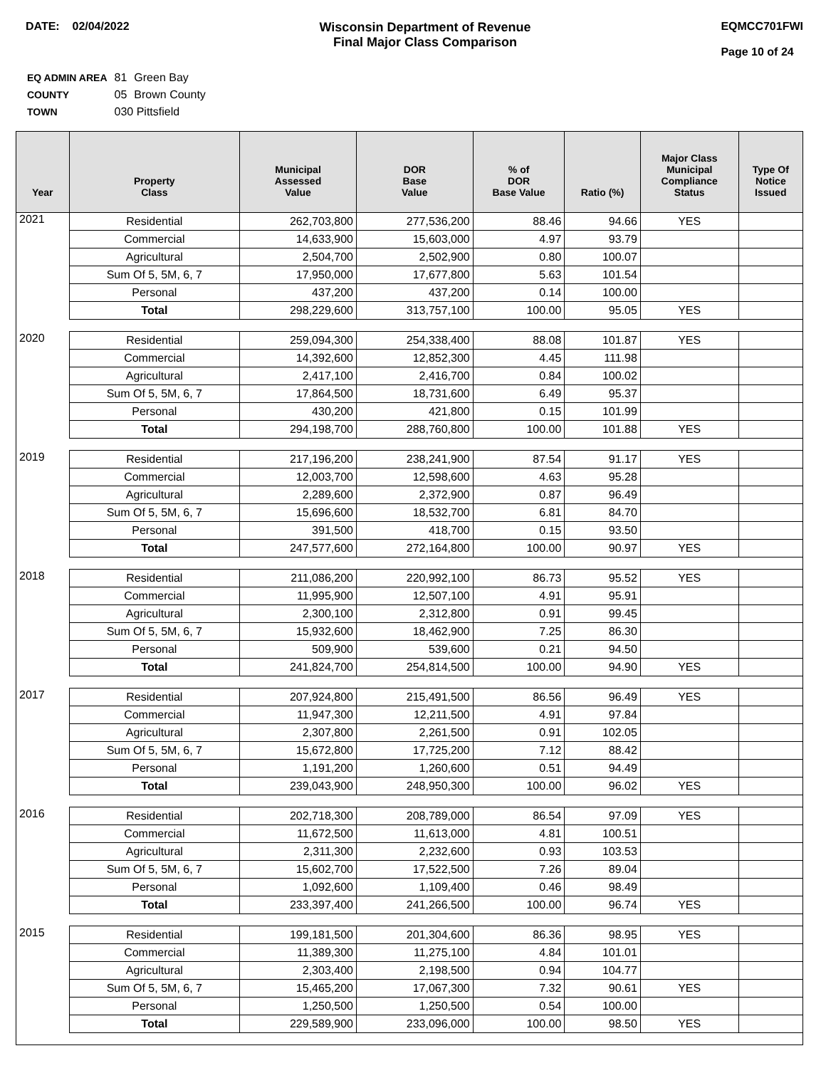DATE: 02/04/2022 Wisconsin Department of Revenue
Final Major Class Comparison
EQMCC701FWI
Page 10 of 24
| EQ ADMIN AREA | 81 | Green Bay |
| COUNTY | 05 | Brown County |
| TOWN | 030 Pittsfield | |
| Year | Property Class | Municipal Assessed Value | DOR Base Value | % of DOR Base Value | Ratio (%) | Major Class Municipal Compliance Status | Type Of Notice Issued |
| --- | --- | --- | --- | --- | --- | --- | --- |
| 2021 | Residential | 262,703,800 | 277,536,200 | 88.46 | 94.66 | YES | |
| | Commercial | 14,633,900 | 15,603,000 | 4.97 | 93.79 | | |
| | Agricultural | 2,504,700 | 2,502,900 | 0.80 | 100.07 | | |
| | Sum Of 5, 5M, 6, 7 | 17,950,000 | 17,677,800 | 5.63 | 101.54 | | |
| | Personal | 437,200 | 437,200 | 0.14 | 100.00 | | |
| | Total | 298,229,600 | 313,757,100 | 100.00 | 95.05 | YES | |
| 2020 | Residential | 259,094,300 | 254,338,400 | 88.08 | 101.87 | YES | |
| | Commercial | 14,392,600 | 12,852,300 | 4.45 | 111.98 | | |
| | Agricultural | 2,417,100 | 2,416,700 | 0.84 | 100.02 | | |
| | Sum Of 5, 5M, 6, 7 | 17,864,500 | 18,731,600 | 6.49 | 95.37 | | |
| | Personal | 430,200 | 421,800 | 0.15 | 101.99 | | |
| | Total | 294,198,700 | 288,760,800 | 100.00 | 101.88 | YES | |
| 2019 | Residential | 217,196,200 | 238,241,900 | 87.54 | 91.17 | YES | |
| | Commercial | 12,003,700 | 12,598,600 | 4.63 | 95.28 | | |
| | Agricultural | 2,289,600 | 2,372,900 | 0.87 | 96.49 | | |
| | Sum Of 5, 5M, 6, 7 | 15,696,600 | 18,532,700 | 6.81 | 84.70 | | |
| | Personal | 391,500 | 418,700 | 0.15 | 93.50 | | |
| | Total | 247,577,600 | 272,164,800 | 100.00 | 90.97 | YES | |
| 2018 | Residential | 211,086,200 | 220,992,100 | 86.73 | 95.52 | YES | |
| | Commercial | 11,995,900 | 12,507,100 | 4.91 | 95.91 | | |
| | Agricultural | 2,300,100 | 2,312,800 | 0.91 | 99.45 | | |
| | Sum Of 5, 5M, 6, 7 | 15,932,600 | 18,462,900 | 7.25 | 86.30 | | |
| | Personal | 509,900 | 539,600 | 0.21 | 94.50 | | |
| | Total | 241,824,700 | 254,814,500 | 100.00 | 94.90 | YES | |
| 2017 | Residential | 207,924,800 | 215,491,500 | 86.56 | 96.49 | YES | |
| | Commercial | 11,947,300 | 12,211,500 | 4.91 | 97.84 | | |
| | Agricultural | 2,307,800 | 2,261,500 | 0.91 | 102.05 | | |
| | Sum Of 5, 5M, 6, 7 | 15,672,800 | 17,725,200 | 7.12 | 88.42 | | |
| | Personal | 1,191,200 | 1,260,600 | 0.51 | 94.49 | | |
| | Total | 239,043,900 | 248,950,300 | 100.00 | 96.02 | YES | |
| 2016 | Residential | 202,718,300 | 208,789,000 | 86.54 | 97.09 | YES | |
| | Commercial | 11,672,500 | 11,613,000 | 4.81 | 100.51 | | |
| | Agricultural | 2,311,300 | 2,232,600 | 0.93 | 103.53 | | |
| | Sum Of 5, 5M, 6, 7 | 15,602,700 | 17,522,500 | 7.26 | 89.04 | | |
| | Personal | 1,092,600 | 1,109,400 | 0.46 | 98.49 | | |
| | Total | 233,397,400 | 241,266,500 | 100.00 | 96.74 | YES | |
| 2015 | Residential | 199,181,500 | 201,304,600 | 86.36 | 98.95 | YES | |
| | Commercial | 11,389,300 | 11,275,100 | 4.84 | 101.01 | | |
| | Agricultural | 2,303,400 | 2,198,500 | 0.94 | 104.77 | | |
| | Sum Of 5, 5M, 6, 7 | 15,465,200 | 17,067,300 | 7.32 | 90.61 | YES | |
| | Personal | 1,250,500 | 1,250,500 | 0.54 | 100.00 | | |
| | Total | 229,589,900 | 233,096,000 | 100.00 | 98.50 | YES | |